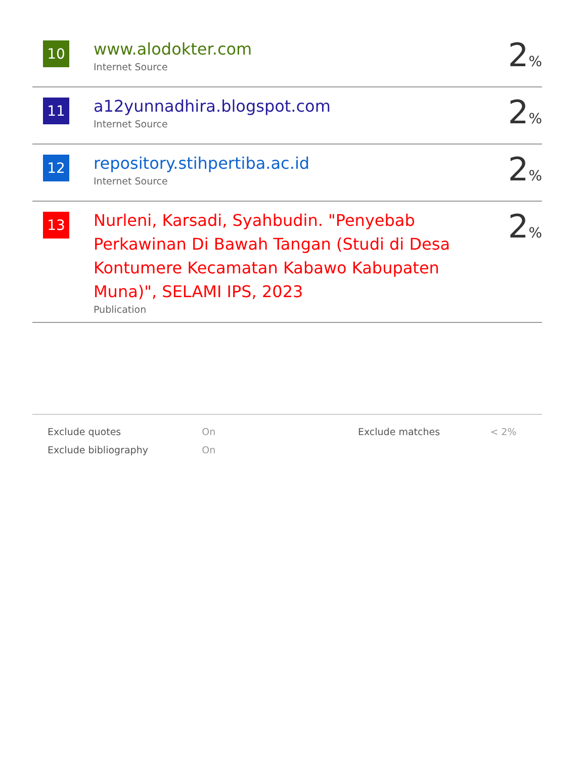| 10 | www.alodokter.com Internet Source | 2 % |
| 11 | a12yunnadhira.blogspot.com Internet Source | 2 % |
| 12 | repository.stihpertiba.ac.id Internet Source | 2 % |
| 13 | Nurleni, Karsadi, Syahbudin. "Penyebab Perkawinan Di Bawah Tangan (Studi di Desa Kontumere Kecamatan Kabawo Kabupaten Muna)", SELAMI IPS, 2023 Publication | 2 % |
| Exclude quotes | On | | Exclude matches | < 2% |
| Exclude bibliography | On | | | |